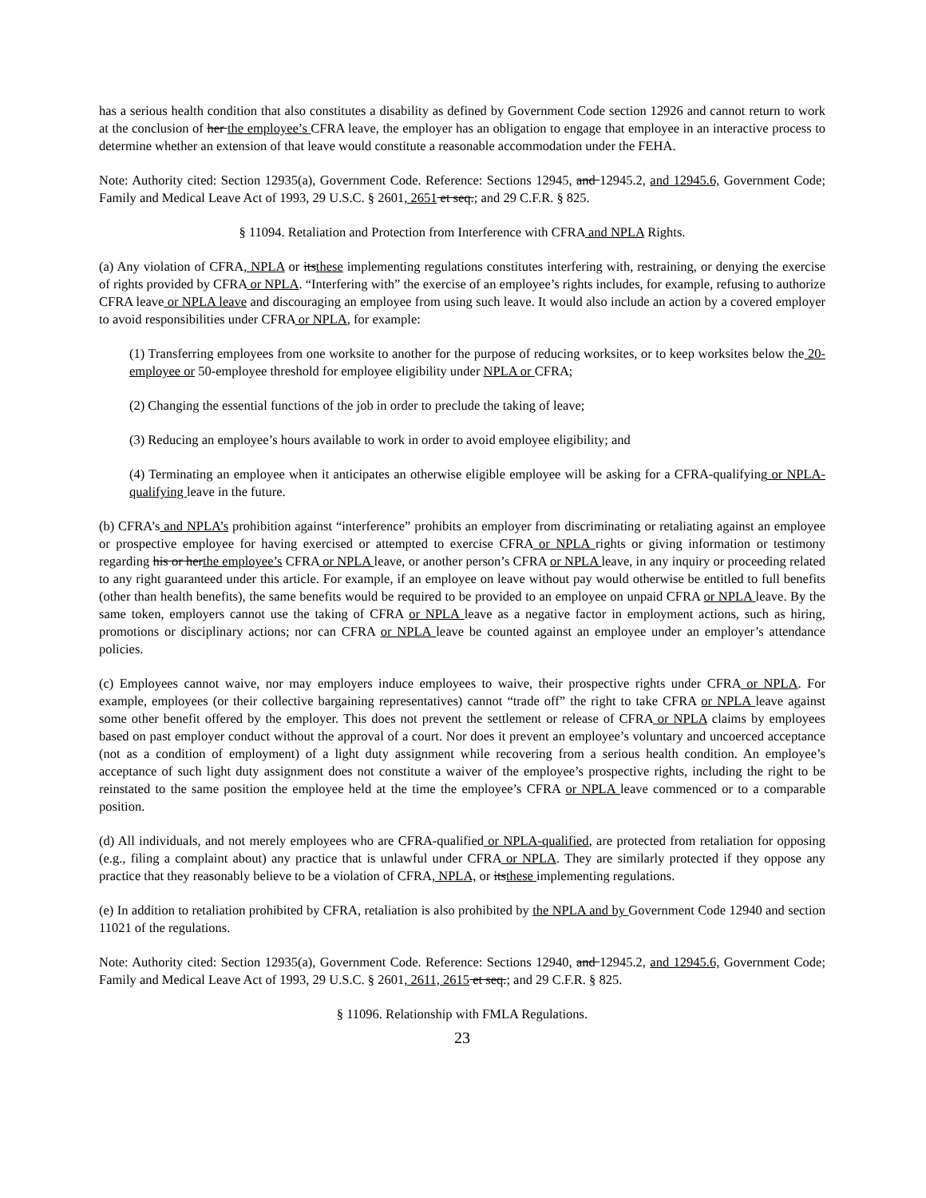has a serious health condition that also constitutes a disability as defined by Government Code section 12926 and cannot return to work at the conclusion of her the employee’s CFRA leave, the employer has an obligation to engage that employee in an interactive process to determine whether an extension of that leave would constitute a reasonable accommodation under the FEHA.
Note: Authority cited: Section 12935(a), Government Code. Reference: Sections 12945, and 12945.2, and 12945.6, Government Code; Family and Medical Leave Act of 1993, 29 U.S.C. § 2601, 2651 et seq.; and 29 C.F.R. § 825.
§ 11094. Retaliation and Protection from Interference with CFRA and NPLA Rights.
(a) Any violation of CFRA, NPLA or itsthese implementing regulations constitutes interfering with, restraining, or denying the exercise of rights provided by CFRA or NPLA. “Interfering with” the exercise of an employee’s rights includes, for example, refusing to authorize CFRA leave or NPLA leave and discouraging an employee from using such leave. It would also include an action by a covered employer to avoid responsibilities under CFRA or NPLA, for example:
(1) Transferring employees from one worksite to another for the purpose of reducing worksites, or to keep worksites below the 20-employee or 50-employee threshold for employee eligibility under NPLA or CFRA;
(2) Changing the essential functions of the job in order to preclude the taking of leave;
(3) Reducing an employee’s hours available to work in order to avoid employee eligibility; and
(4) Terminating an employee when it anticipates an otherwise eligible employee will be asking for a CFRA-qualifying or NPLA-qualifying leave in the future.
(b) CFRA’s and NPLA’s prohibition against “interference” prohibits an employer from discriminating or retaliating against an employee or prospective employee for having exercised or attempted to exercise CFRA or NPLA rights or giving information or testimony regarding his or herthe employee’s CFRA or NPLA leave, or another person’s CFRA or NPLA leave, in any inquiry or proceeding related to any right guaranteed under this article. For example, if an employee on leave without pay would otherwise be entitled to full benefits (other than health benefits), the same benefits would be required to be provided to an employee on unpaid CFRA or NPLA leave. By the same token, employers cannot use the taking of CFRA or NPLA leave as a negative factor in employment actions, such as hiring, promotions or disciplinary actions; nor can CFRA or NPLA leave be counted against an employee under an employer’s attendance policies.
(c) Employees cannot waive, nor may employers induce employees to waive, their prospective rights under CFRA or NPLA. For example, employees (or their collective bargaining representatives) cannot “trade off” the right to take CFRA or NPLA leave against some other benefit offered by the employer. This does not prevent the settlement or release of CFRA or NPLA claims by employees based on past employer conduct without the approval of a court. Nor does it prevent an employee’s voluntary and uncoerced acceptance (not as a condition of employment) of a light duty assignment while recovering from a serious health condition. An employee’s acceptance of such light duty assignment does not constitute a waiver of the employee’s prospective rights, including the right to be reinstated to the same position the employee held at the time the employee’s CFRA or NPLA leave commenced or to a comparable position.
(d) All individuals, and not merely employees who are CFRA-qualified or NPLA-qualified, are protected from retaliation for opposing (e.g., filing a complaint about) any practice that is unlawful under CFRA or NPLA. They are similarly protected if they oppose any practice that they reasonably believe to be a violation of CFRA, NPLA, or itsthese implementing regulations.
(e) In addition to retaliation prohibited by CFRA, retaliation is also prohibited by the NPLA and by Government Code 12940 and section 11021 of the regulations.
Note: Authority cited: Section 12935(a), Government Code. Reference: Sections 12940, and 12945.2, and 12945.6, Government Code; Family and Medical Leave Act of 1993, 29 U.S.C. § 2601, 2611, 2615 et seq.; and 29 C.F.R. § 825.
§ 11096. Relationship with FMLA Regulations.
23